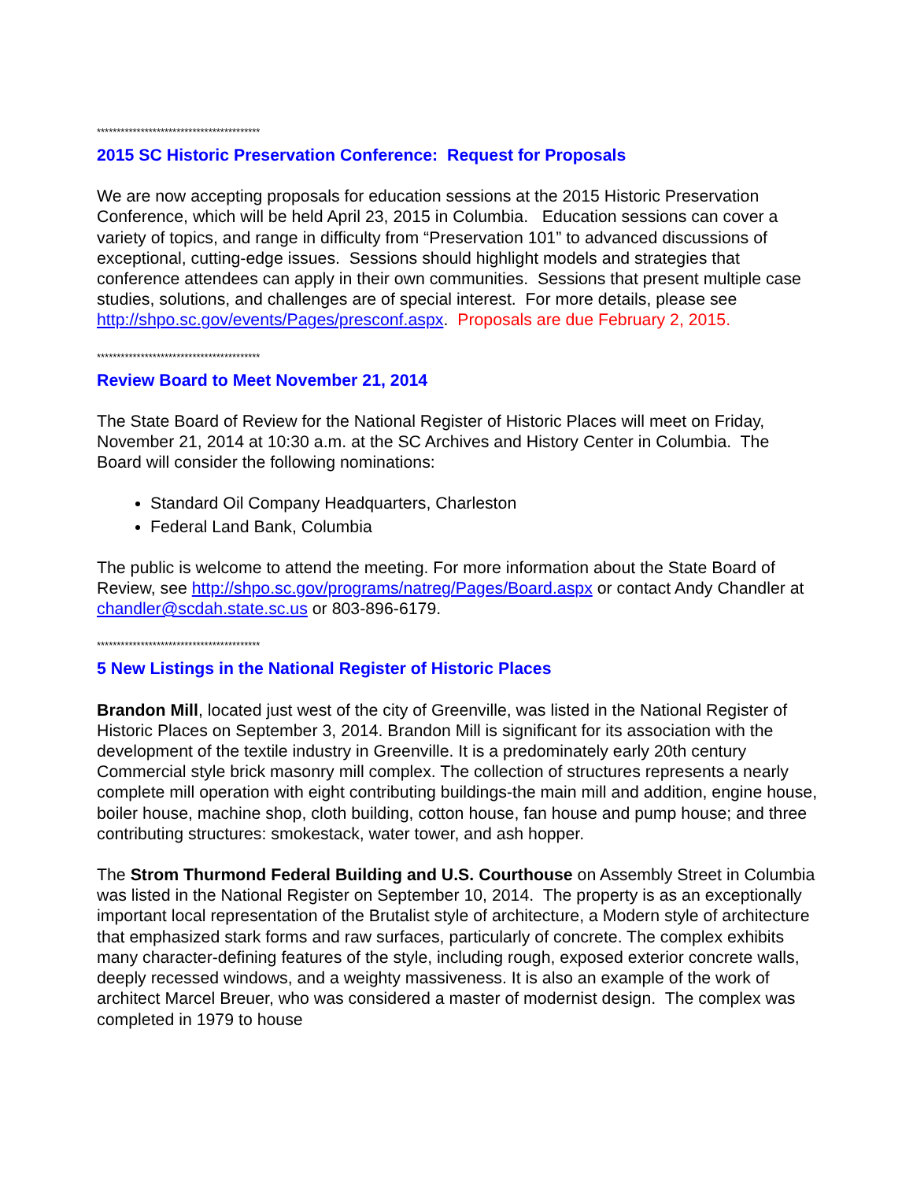*****************************************
2015 SC Historic Preservation Conference: Request for Proposals
We are now accepting proposals for education sessions at the 2015 Historic Preservation Conference, which will be held April 23, 2015 in Columbia. Education sessions can cover a variety of topics, and range in difficulty from “Preservation 101” to advanced discussions of exceptional, cutting-edge issues. Sessions should highlight models and strategies that conference attendees can apply in their own communities. Sessions that present multiple case studies, solutions, and challenges are of special interest. For more details, please see http://shpo.sc.gov/events/Pages/presconf.aspx. Proposals are due February 2, 2015.
*****************************************
Review Board to Meet November 21, 2014
The State Board of Review for the National Register of Historic Places will meet on Friday, November 21, 2014 at 10:30 a.m. at the SC Archives and History Center in Columbia. The Board will consider the following nominations:
Standard Oil Company Headquarters, Charleston
Federal Land Bank, Columbia
The public is welcome to attend the meeting. For more information about the State Board of Review, see http://shpo.sc.gov/programs/natreg/Pages/Board.aspx or contact Andy Chandler at chandler@scdah.state.sc.us or 803-896-6179.
*****************************************
5 New Listings in the National Register of Historic Places
Brandon Mill, located just west of the city of Greenville, was listed in the National Register of Historic Places on September 3, 2014. Brandon Mill is significant for its association with the development of the textile industry in Greenville. It is a predominately early 20th century Commercial style brick masonry mill complex. The collection of structures represents a nearly complete mill operation with eight contributing buildings-the main mill and addition, engine house, boiler house, machine shop, cloth building, cotton house, fan house and pump house; and three contributing structures: smokestack, water tower, and ash hopper.
The Strom Thurmond Federal Building and U.S. Courthouse on Assembly Street in Columbia was listed in the National Register on September 10, 2014. The property is as an exceptionally important local representation of the Brutalist style of architecture, a Modern style of architecture that emphasized stark forms and raw surfaces, particularly of concrete. The complex exhibits many character-defining features of the style, including rough, exposed exterior concrete walls, deeply recessed windows, and a weighty massiveness. It is also an example of the work of architect Marcel Breuer, who was considered a master of modernist design. The complex was completed in 1979 to house